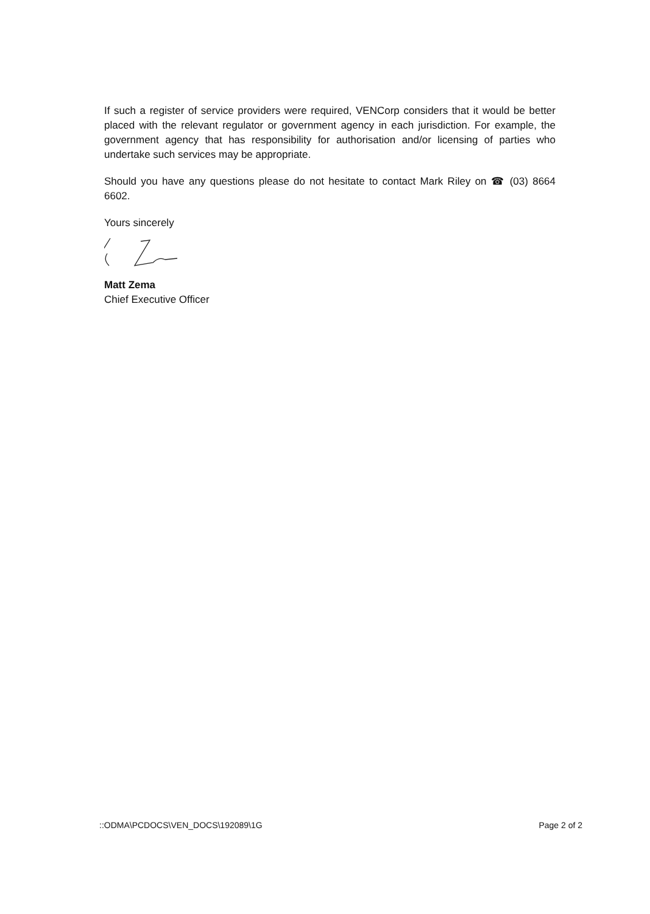If such a register of service providers were required, VENCorp considers that it would be better placed with the relevant regulator or government agency in each jurisdiction. For example, the government agency that has responsibility for authorisation and/or licensing of parties who undertake such services may be appropriate.
Should you have any questions please do not hesitate to contact Mark Riley on ☎ (03) 8664 6602.
Yours sincerely
Matt Zema
Chief Executive Officer
::ODMA\PCDOCS\VEN_DOCS\192089\1G Page 2 of 2